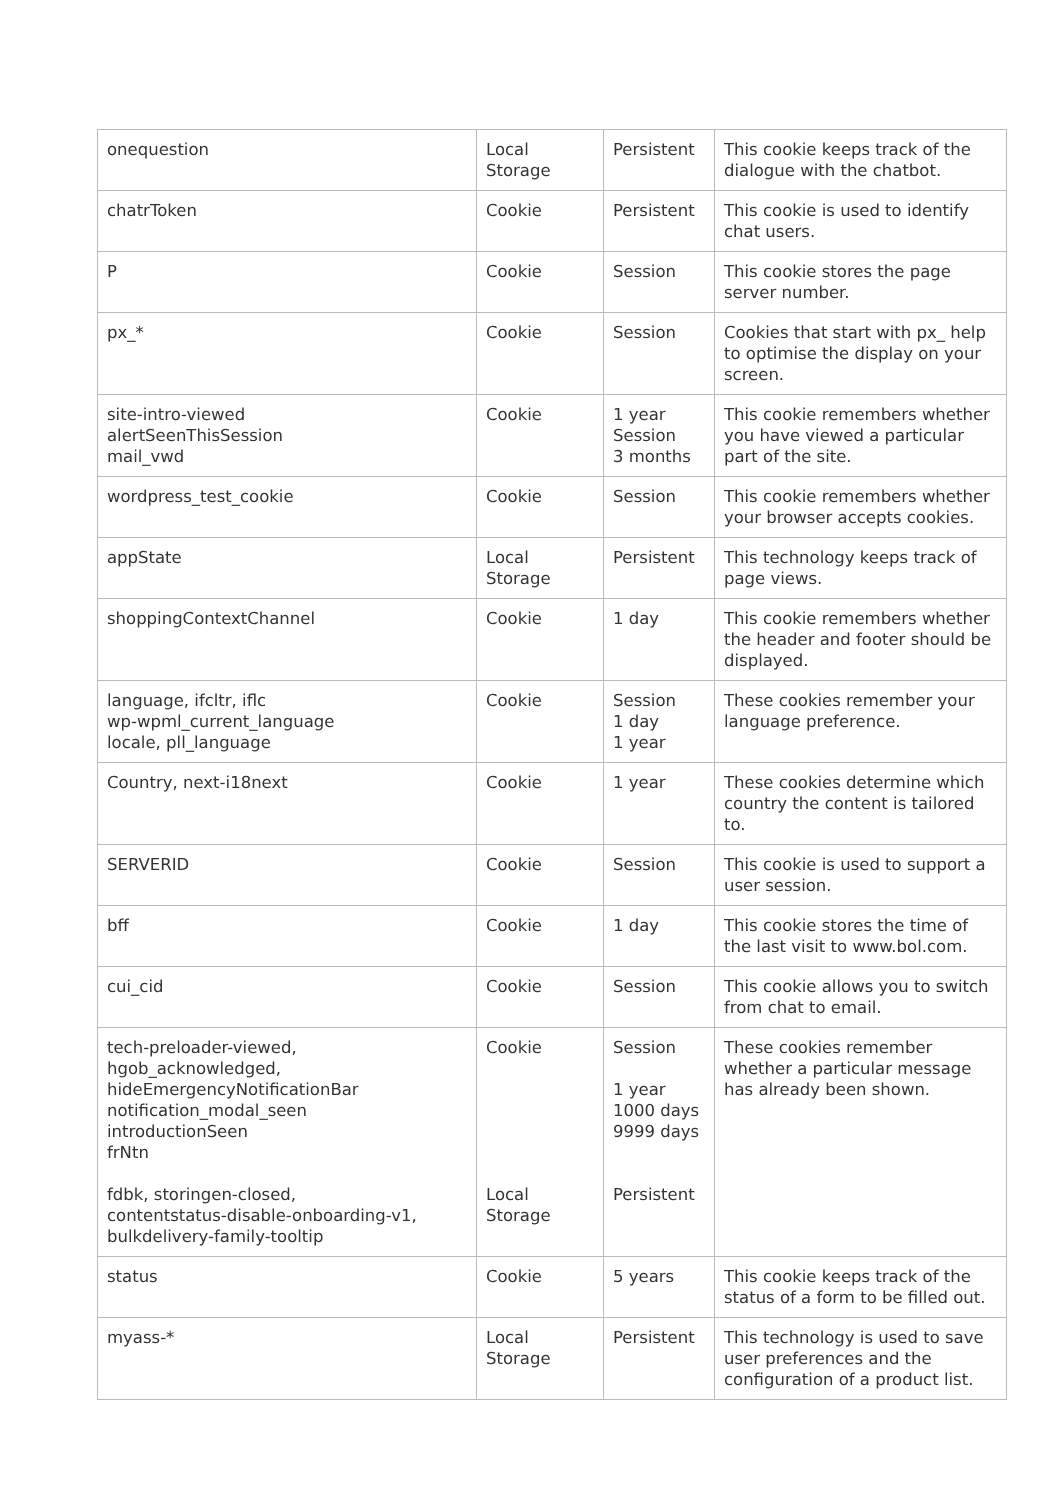| onequestion | Local Storage | Persistent | This cookie keeps track of the dialogue with the chatbot. |
| chatrToken | Cookie | Persistent | This cookie is used to identify chat users. |
| P | Cookie | Session | This cookie stores the page server number. |
| px_* | Cookie | Session | Cookies that start with px_ help to optimise the display on your screen. |
| site-intro-viewed alertSeenThisSession mail_vwd | Cookie | 1 year Session 3 months | This cookie remembers whether you have viewed a particular part of the site. |
| wordpress_test_cookie | Cookie | Session | This cookie remembers whether your browser accepts cookies. |
| appState | Local Storage | Persistent | This technology keeps track of page views. |
| shoppingContextChannel | Cookie | 1 day | This cookie remembers whether the header and footer should be displayed. |
| language, ifcltr, iflc wp-wpml_current_language locale, pll_language | Cookie | Session 1 day 1 year | These cookies remember your language preference. |
| Country, next-i18next | Cookie | 1 year | These cookies determine which country the content is tailored to. |
| SERVERID | Cookie | Session | This cookie is used to support a user session. |
| bff | Cookie | 1 day | This cookie stores the time of the last visit to www.bol.com. |
| cui_cid | Cookie | Session | This cookie allows you to switch from chat to email. |
| tech-preloader-viewed, hgob_acknowledged, hideEmergencyNotificationBar notification_modal_seen introductionSeen frNtn fdbk, storingen-closed, contentstatus-disable-onboarding-v1, bulkdelivery-family-tooltip | Cookie Local Storage | Session 1 year 1000 days 9999 days Persistent | These cookies remember whether a particular message has already been shown. |
| status | Cookie | 5 years | This cookie keeps track of the status of a form to be filled out. |
| myass-* | Local Storage | Persistent | This technology is used to save user preferences and the configuration of a product list. |